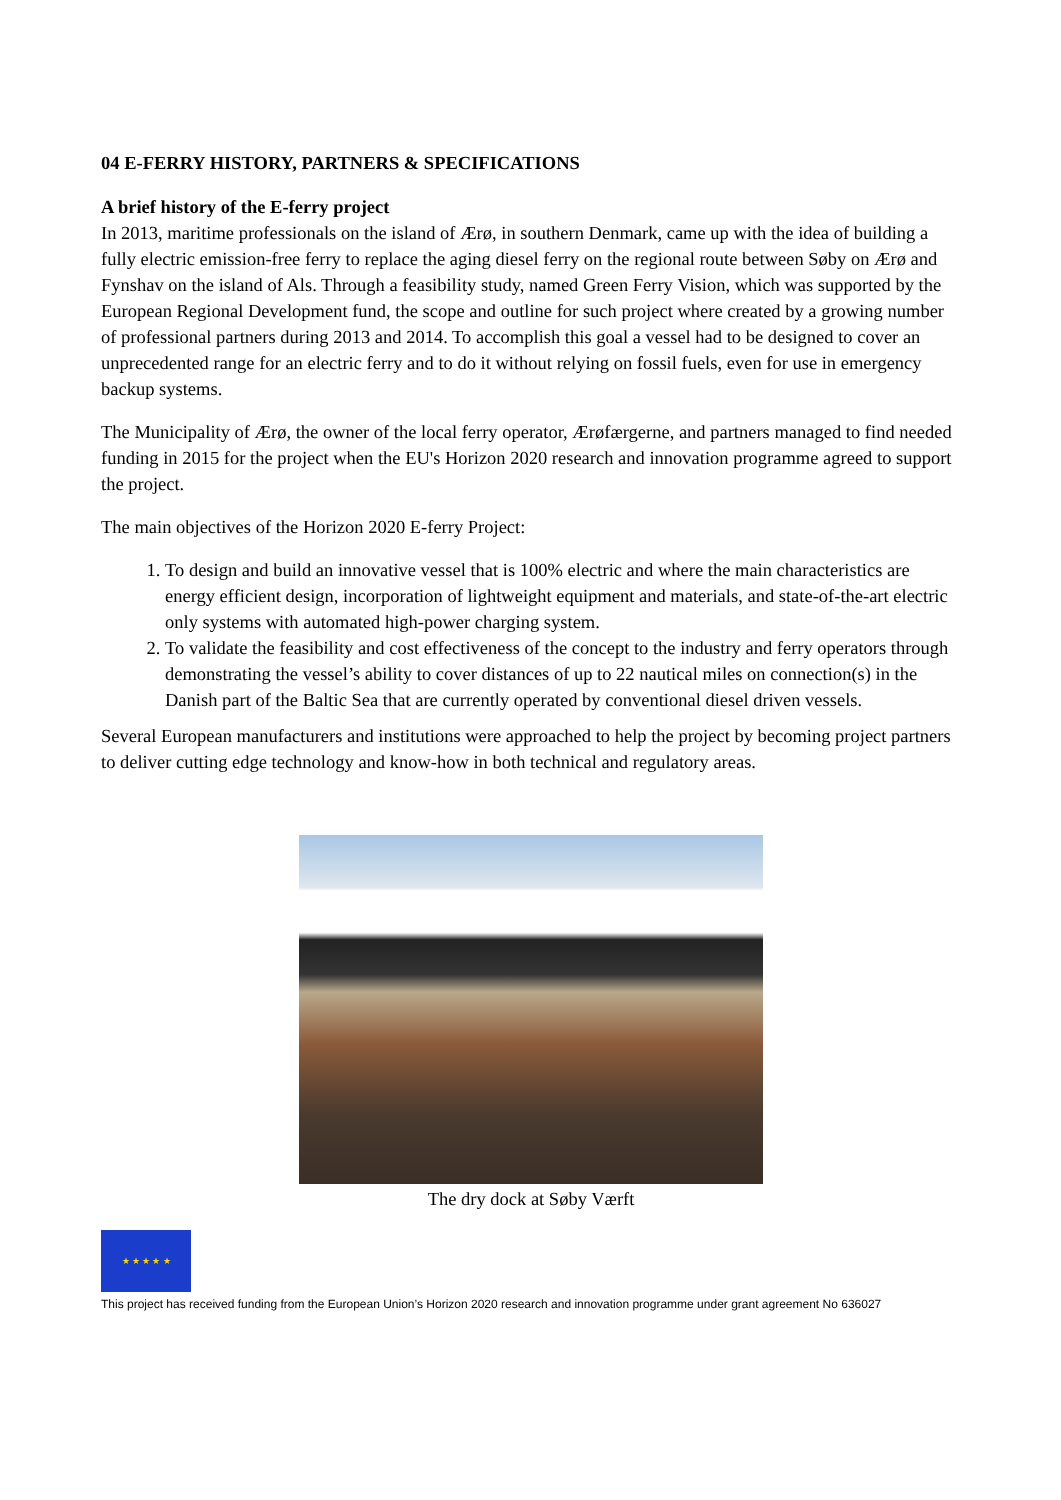04 E-FERRY HISTORY, PARTNERS & SPECIFICATIONS
A brief history of the E-ferry project
In 2013, maritime professionals on the island of Ærø, in southern Denmark, came up with the idea of building a fully electric emission-free ferry to replace the aging diesel ferry on the regional route between Søby on Ærø and Fynshav on the island of Als. Through a feasibility study, named Green Ferry Vision, which was supported by the European Regional Development fund, the scope and outline for such project where created by a growing number of professional partners during 2013 and 2014. To accomplish this goal a vessel had to be designed to cover an unprecedented range for an electric ferry and to do it without relying on fossil fuels, even for use in emergency backup systems.
The Municipality of Ærø, the owner of the local ferry operator, Ærøfærgerne, and partners managed to find needed funding in 2015 for the project when the EU's Horizon 2020 research and innovation programme agreed to support the project.
The main objectives of the Horizon 2020 E-ferry Project:
1. To design and build an innovative vessel that is 100% electric and where the main characteristics are energy efficient design, incorporation of lightweight equipment and materials, and state-of-the-art electric only systems with automated high-power charging system.
2. To validate the feasibility and cost effectiveness of the concept to the industry and ferry operators through demonstrating the vessel’s ability to cover distances of up to 22 nautical miles on connection(s) in the Danish part of the Baltic Sea that are currently operated by conventional diesel driven vessels.
Several European manufacturers and institutions were approached to help the project by becoming project partners to deliver cutting edge technology and know-how in both technical and regulatory areas.
The dry dock at Søby Værft
★ ★ ★ ★ ★
This project has received funding from the European Union’s Horizon 2020 research and innovation programme under grant agreement No 636027